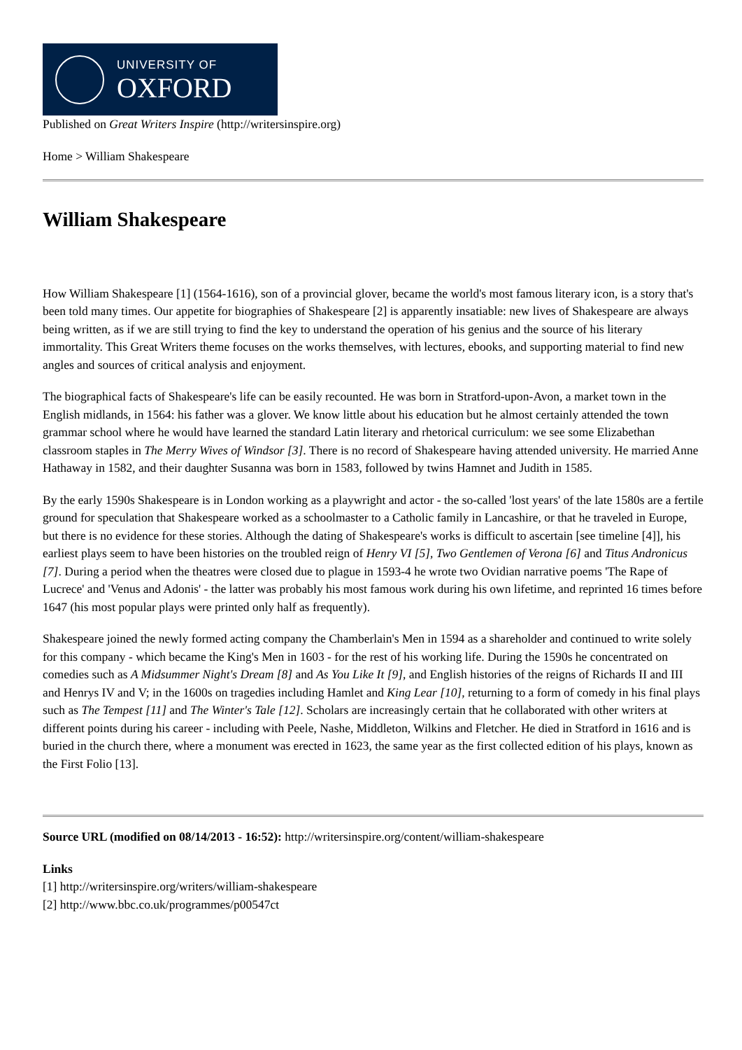UNIVERSITY OF
OXFORD
Published on Great Writers Inspire (http://writersinspire.org)
Home > William Shakespeare
William Shakespeare
How William Shakespeare [1] (1564-1616), son of a provincial glover, became the world's most famous literary icon, is a story that's been told many times. Our appetite for biographies of Shakespeare [2] is apparently insatiable: new lives of Shakespeare are always being written, as if we are still trying to find the key to understand the operation of his genius and the source of his literary immortality. This Great Writers theme focuses on the works themselves, with lectures, ebooks, and supporting material to find new angles and sources of critical analysis and enjoyment.
The biographical facts of Shakespeare's life can be easily recounted. He was born in Stratford-upon-Avon, a market town in the English midlands, in 1564: his father was a glover. We know little about his education but he almost certainly attended the town grammar school where he would have learned the standard Latin literary and rhetorical curriculum: we see some Elizabethan classroom staples in The Merry Wives of Windsor [3]. There is no record of Shakespeare having attended university. He married Anne Hathaway in 1582, and their daughter Susanna was born in 1583, followed by twins Hamnet and Judith in 1585.
By the early 1590s Shakespeare is in London working as a playwright and actor - the so-called 'lost years' of the late 1580s are a fertile ground for speculation that Shakespeare worked as a schoolmaster to a Catholic family in Lancashire, or that he traveled in Europe, but there is no evidence for these stories. Although the dating of Shakespeare's works is difficult to ascertain [see timeline [4]], his earliest plays seem to have been histories on the troubled reign of Henry VI [5], Two Gentlemen of Verona [6] and Titus Andronicus [7]. During a period when the theatres were closed due to plague in 1593-4 he wrote two Ovidian narrative poems 'The Rape of Lucrece' and 'Venus and Adonis' - the latter was probably his most famous work during his own lifetime, and reprinted 16 times before 1647 (his most popular plays were printed only half as frequently).
Shakespeare joined the newly formed acting company the Chamberlain's Men in 1594 as a shareholder and continued to write solely for this company - which became the King's Men in 1603 - for the rest of his working life. During the 1590s he concentrated on comedies such as A Midsummer Night's Dream [8] and As You Like It [9], and English histories of the reigns of Richards II and III and Henrys IV and V; in the 1600s on tragedies including Hamlet and King Lear [10], returning to a form of comedy in his final plays such as The Tempest [11] and The Winter's Tale [12]. Scholars are increasingly certain that he collaborated with other writers at different points during his career - including with Peele, Nashe, Middleton, Wilkins and Fletcher. He died in Stratford in 1616 and is buried in the church there, where a monument was erected in 1623, the same year as the first collected edition of his plays, known as the First Folio [13].
Source URL (modified on 08/14/2013 - 16:52): http://writersinspire.org/content/william-shakespeare
Links
[1] http://writersinspire.org/writers/william-shakespeare
[2] http://www.bbc.co.uk/programmes/p00547ct